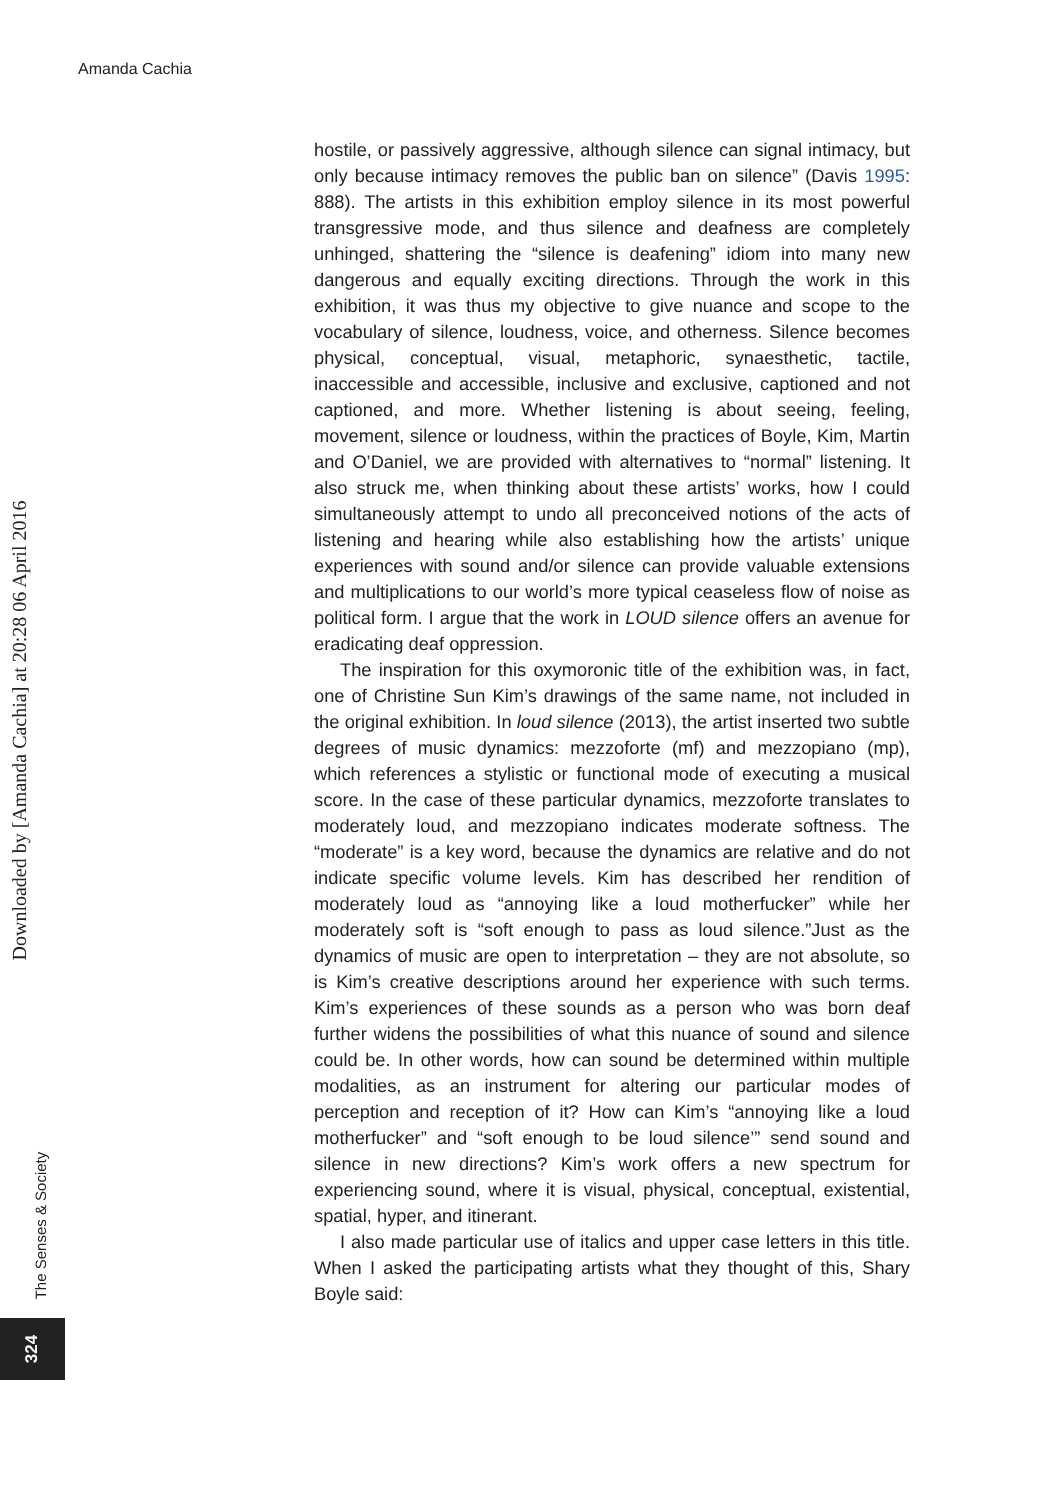Amanda Cachia
Downloaded by [Amanda Cachia] at 20:28 06 April 2016
The Senses & Society
324
hostile, or passively aggressive, although silence can signal intimacy, but only because intimacy removes the public ban on silence” (Davis 1995: 888). The artists in this exhibition employ silence in its most powerful transgressive mode, and thus silence and deafness are completely unhinged, shattering the “silence is deafening” idiom into many new dangerous and equally exciting directions. Through the work in this exhibition, it was thus my objective to give nuance and scope to the vocabulary of silence, loudness, voice, and otherness. Silence becomes physical, conceptual, visual, metaphoric, synaesthetic, tactile, inaccessible and accessible, inclusive and exclusive, captioned and not captioned, and more. Whether listening is about seeing, feeling, movement, silence or loudness, within the practices of Boyle, Kim, Martin and O’Daniel, we are provided with alternatives to “normal” listening. It also struck me, when thinking about these artists’ works, how I could simultaneously attempt to undo all preconceived notions of the acts of listening and hearing while also establishing how the artists’ unique experiences with sound and/or silence can provide valuable extensions and multiplications to our world’s more typical ceaseless flow of noise as political form. I argue that the work in LOUD silence offers an avenue for eradicating deaf oppression.
The inspiration for this oxymoronic title of the exhibition was, in fact, one of Christine Sun Kim’s drawings of the same name, not included in the original exhibition. In loud silence (2013), the artist inserted two subtle degrees of music dynamics: mezzoforte (mf) and mezzopiano (mp), which references a stylistic or functional mode of executing a musical score. In the case of these particular dynamics, mezzoforte translates to moderately loud, and mezzopiano indicates moderate softness. The “moderate” is a key word, because the dynamics are relative and do not indicate specific volume levels. Kim has described her rendition of moderately loud as “annoying like a loud motherfucker” while her moderately soft is “soft enough to pass as loud silence.”Just as the dynamics of music are open to interpretation – they are not absolute, so is Kim’s creative descriptions around her experience with such terms. Kim’s experiences of these sounds as a person who was born deaf further widens the possibilities of what this nuance of sound and silence could be. In other words, how can sound be determined within multiple modalities, as an instrument for altering our particular modes of perception and reception of it? How can Kim’s “annoying like a loud motherfucker” and “soft enough to be loud silence’” send sound and silence in new directions? Kim’s work offers a new spectrum for experiencing sound, where it is visual, physical, conceptual, existential, spatial, hyper, and itinerant.
I also made particular use of italics and upper case letters in this title. When I asked the participating artists what they thought of this, Shary Boyle said: